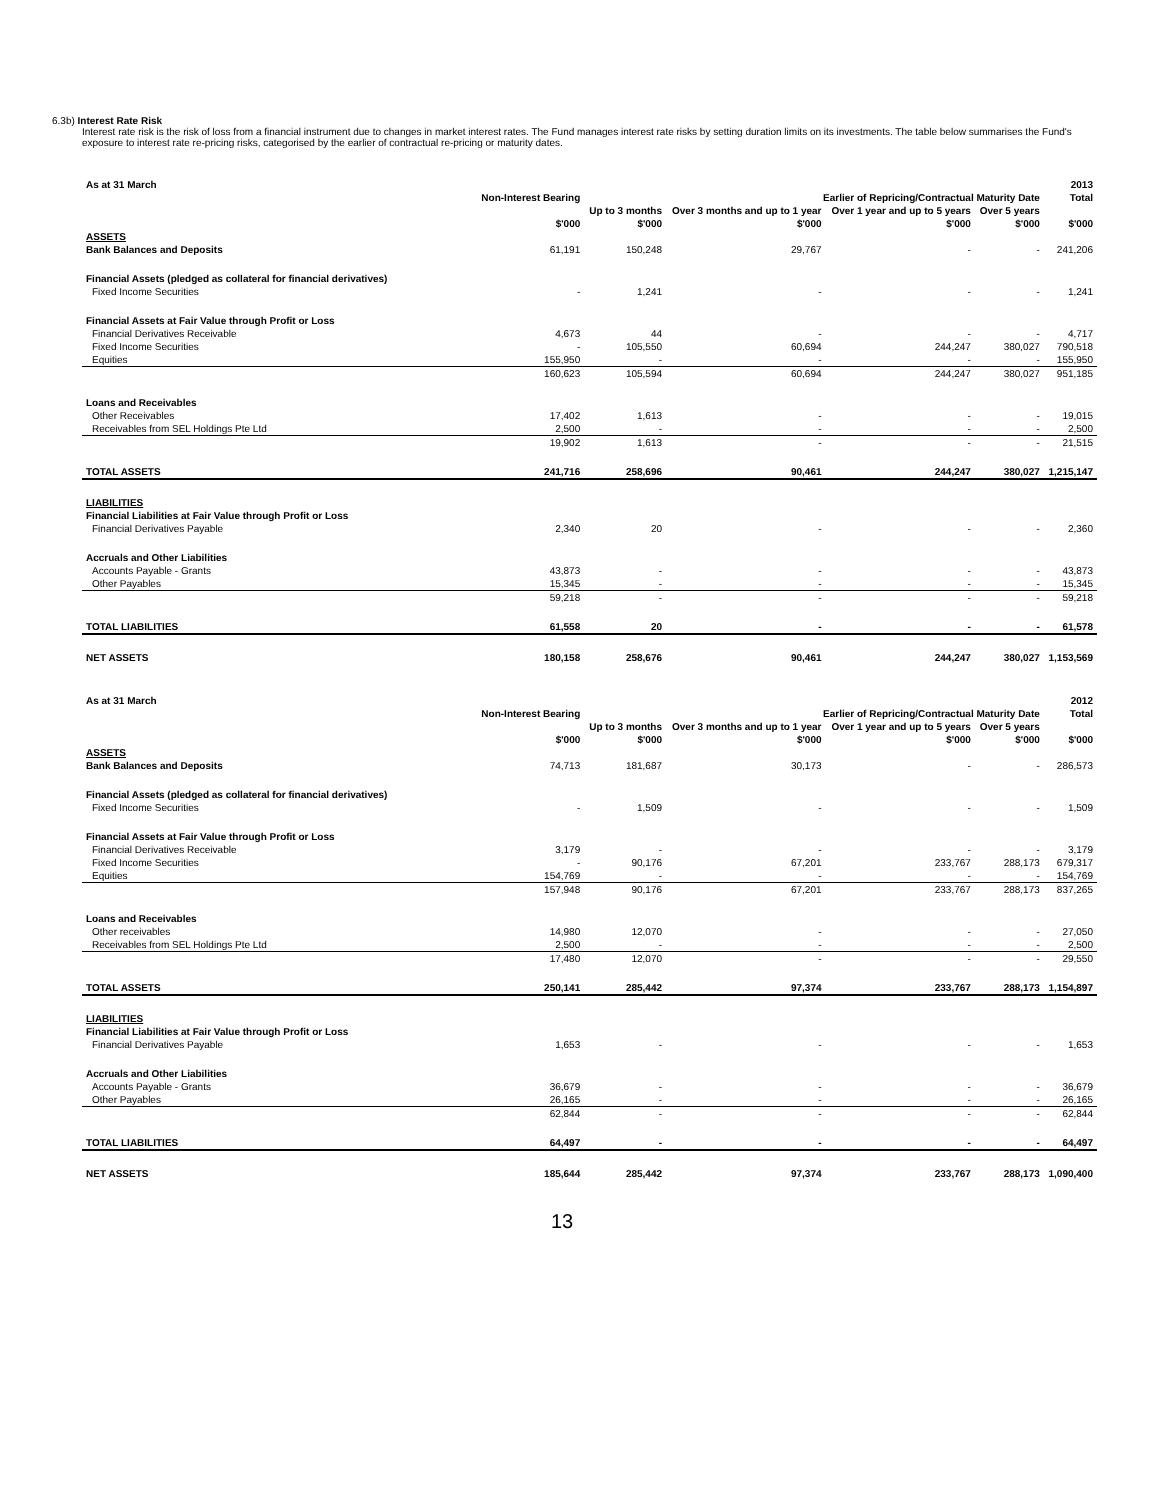6.3b) Interest Rate Risk
Interest rate risk is the risk of loss from a financial instrument due to changes in market interest rates. The Fund manages interest rate risks by setting duration limits on its investments. The table below summarises the Fund's exposure to interest rate re-pricing risks, categorised by the earlier of contractual re-pricing or maturity dates.
| As at 31 March | | | | | | 2013 |
| --- | --- | --- | --- | --- | --- | --- |
| | Non-Interest Bearing | Earlier of Repricing/Contractual Maturity Date | | | | Total |
| | | Up to 3 months | Over 3 months and up to 1 year | Over 1 year and up to 5 years | Over 5 years | |
| | $'000 | $'000 | $'000 | $'000 | $'000 | $'000 |
| ASSETS | | | | | | |
| Bank Balances and Deposits | 61,191 | 150,248 | 29,767 | - | - | 241,206 |
| Financial Assets (pledged as collateral for financial derivatives) | | | | | | |
| Fixed Income Securities | - | 1,241 | - | - | - | 1,241 |
| Financial Assets at Fair Value through Profit or Loss | | | | | | |
| Financial Derivatives Receivable | 4,673 | 44 | - | - | - | 4,717 |
| Fixed Income Securities | - | 105,550 | 60,694 | 244,247 | 380,027 | 790,518 |
| Equities | 155,950 | - | - | - | - | 155,950 |
| | 160,623 | 105,594 | 60,694 | 244,247 | 380,027 | 951,185 |
| Loans and Receivables | | | | | | |
| Other Receivables | 17,402 | 1,613 | - | - | - | 19,015 |
| Receivables from SEL Holdings Pte Ltd | 2,500 | - | - | - | - | 2,500 |
| | 19,902 | 1,613 | - | - | - | 21,515 |
| TOTAL ASSETS | 241,716 | 258,696 | 90,461 | 244,247 | 380,027 | 1,215,147 |
| LIABILITIES | | | | | | |
| Financial Liabilities at Fair Value through Profit or Loss | | | | | | |
| Financial Derivatives Payable | 2,340 | 20 | - | - | - | 2,360 |
| Accruals and Other Liabilities | | | | | | |
| Accounts Payable - Grants | 43,873 | - | - | - | - | 43,873 |
| Other Payables | 15,345 | - | - | - | - | 15,345 |
| | 59,218 | - | - | - | - | 59,218 |
| TOTAL LIABILITIES | 61,558 | 20 | - | - | - | 61,578 |
| NET ASSETS | 180,158 | 258,676 | 90,461 | 244,247 | 380,027 | 1,153,569 |
| As at 31 March | | | | | | 2012 |
| --- | --- | --- | --- | --- | --- | --- |
| | Non-Interest Bearing | Earlier of Repricing/Contractual Maturity Date | | | | Total |
| | | Up to 3 months | Over 3 months and up to 1 year | Over 1 year and up to 5 years | Over 5 years | |
| | $'000 | $'000 | $'000 | $'000 | $'000 | $'000 |
| ASSETS | | | | | | |
| Bank Balances and Deposits | 74,713 | 181,687 | 30,173 | - | - | 286,573 |
| Financial Assets (pledged as collateral for financial derivatives) | | | | | | |
| Fixed Income Securities | - | 1,509 | - | - | - | 1,509 |
| Financial Assets at Fair Value through Profit or Loss | | | | | | |
| Financial Derivatives Receivable | 3,179 | - | - | - | - | 3,179 |
| Fixed Income Securities | - | 90,176 | 67,201 | 233,767 | 288,173 | 679,317 |
| Equities | 154,769 | - | - | - | - | 154,769 |
| | 157,948 | 90,176 | 67,201 | 233,767 | 288,173 | 837,265 |
| Loans and Receivables | | | | | | |
| Other receivables | 14,980 | 12,070 | - | - | - | 27,050 |
| Receivables from SEL Holdings Pte Ltd | 2,500 | - | - | - | - | 2,500 |
| | 17,480 | 12,070 | - | - | - | 29,550 |
| TOTAL ASSETS | 250,141 | 285,442 | 97,374 | 233,767 | 288,173 | 1,154,897 |
| LIABILITIES | | | | | | |
| Financial Liabilities at Fair Value through Profit or Loss | | | | | | |
| Financial Derivatives Payable | 1,653 | - | - | - | - | 1,653 |
| Accruals and Other Liabilities | | | | | | |
| Accounts Payable - Grants | 36,679 | - | - | - | - | 36,679 |
| Other Payables | 26,165 | - | - | - | - | 26,165 |
| | 62,844 | - | - | - | - | 62,844 |
| TOTAL LIABILITIES | 64,497 | - | - | - | - | 64,497 |
| NET ASSETS | 185,644 | 285,442 | 97,374 | 233,767 | 288,173 | 1,090,400 |
13